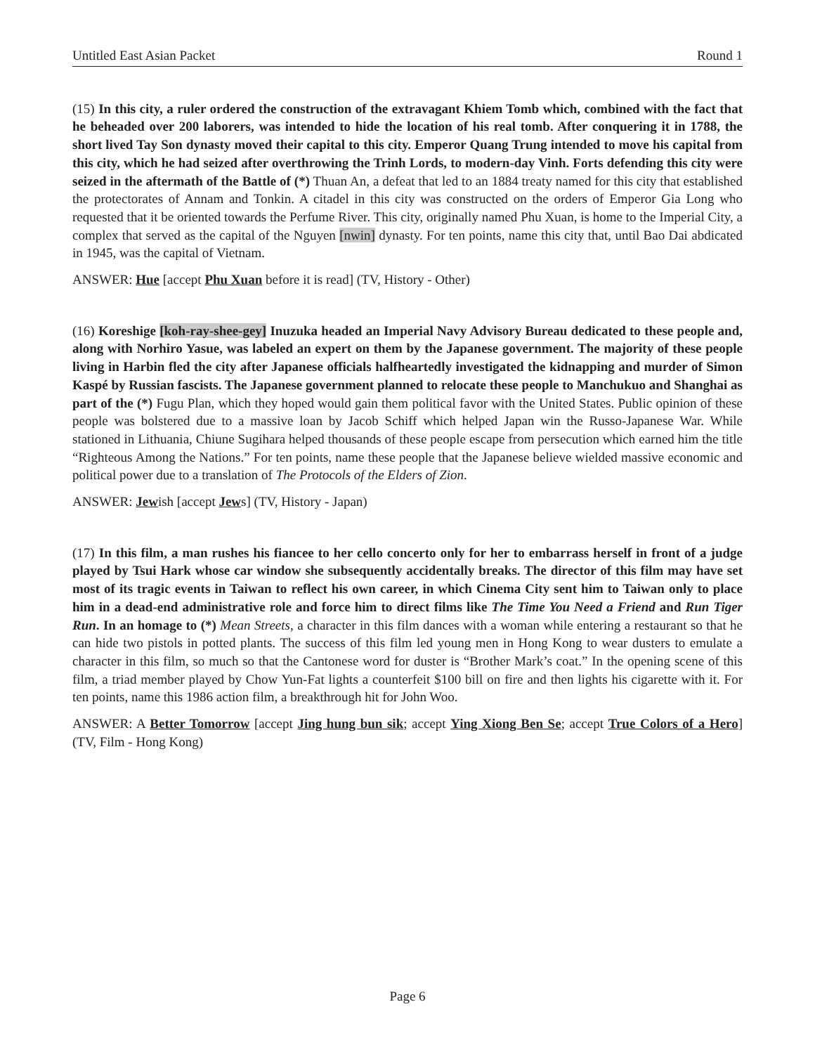Untitled East Asian Packet Round 1
(15) In this city, a ruler ordered the construction of the extravagant Khiem Tomb which, combined with the fact that he beheaded over 200 laborers, was intended to hide the location of his real tomb. After conquering it in 1788, the short lived Tay Son dynasty moved their capital to this city. Emperor Quang Trung intended to move his capital from this city, which he had seized after overthrowing the Trinh Lords, to modern-day Vinh. Forts defending this city were seized in the aftermath of the Battle of (*) Thuan An, a defeat that led to an 1884 treaty named for this city that established the protectorates of Annam and Tonkin. A citadel in this city was constructed on the orders of Emperor Gia Long who requested that it be oriented towards the Perfume River. This city, originally named Phu Xuan, is home to the Imperial City, a complex that served as the capital of the Nguyen [nwin] dynasty. For ten points, name this city that, until Bao Dai abdicated in 1945, was the capital of Vietnam.
ANSWER: Hue [accept Phu Xuan before it is read] (TV, History - Other)
(16) Koreshige [koh-ray-shee-gey] Inuzuka headed an Imperial Navy Advisory Bureau dedicated to these people and, along with Norhiro Yasue, was labeled an expert on them by the Japanese government. The majority of these people living in Harbin fled the city after Japanese officials halfheartedly investigated the kidnapping and murder of Simon Kaspé by Russian fascists. The Japanese government planned to relocate these people to Manchukuo and Shanghai as part of the (*) Fugu Plan, which they hoped would gain them political favor with the United States. Public opinion of these people was bolstered due to a massive loan by Jacob Schiff which helped Japan win the Russo-Japanese War. While stationed in Lithuania, Chiune Sugihara helped thousands of these people escape from persecution which earned him the title “Righteous Among the Nations.” For ten points, name these people that the Japanese believe wielded massive economic and political power due to a translation of The Protocols of the Elders of Zion.
ANSWER: Jewish [accept Jews] (TV, History - Japan)
(17) In this film, a man rushes his fiancee to her cello concerto only for her to embarrass herself in front of a judge played by Tsui Hark whose car window she subsequently accidentally breaks. The director of this film may have set most of its tragic events in Taiwan to reflect his own career, in which Cinema City sent him to Taiwan only to place him in a dead-end administrative role and force him to direct films like The Time You Need a Friend and Run Tiger Run. In an homage to (*) Mean Streets, a character in this film dances with a woman while entering a restaurant so that he can hide two pistols in potted plants. The success of this film led young men in Hong Kong to wear dusters to emulate a character in this film, so much so that the Cantonese word for duster is “Brother Mark’s coat.” In the opening scene of this film, a triad member played by Chow Yun-Fat lights a counterfeit $100 bill on fire and then lights his cigarette with it. For ten points, name this 1986 action film, a breakthrough hit for John Woo.
ANSWER: A Better Tomorrow [accept Jing hung bun sik; accept Ying Xiong Ben Se; accept True Colors of a Hero] (TV, Film - Hong Kong)
Page 6